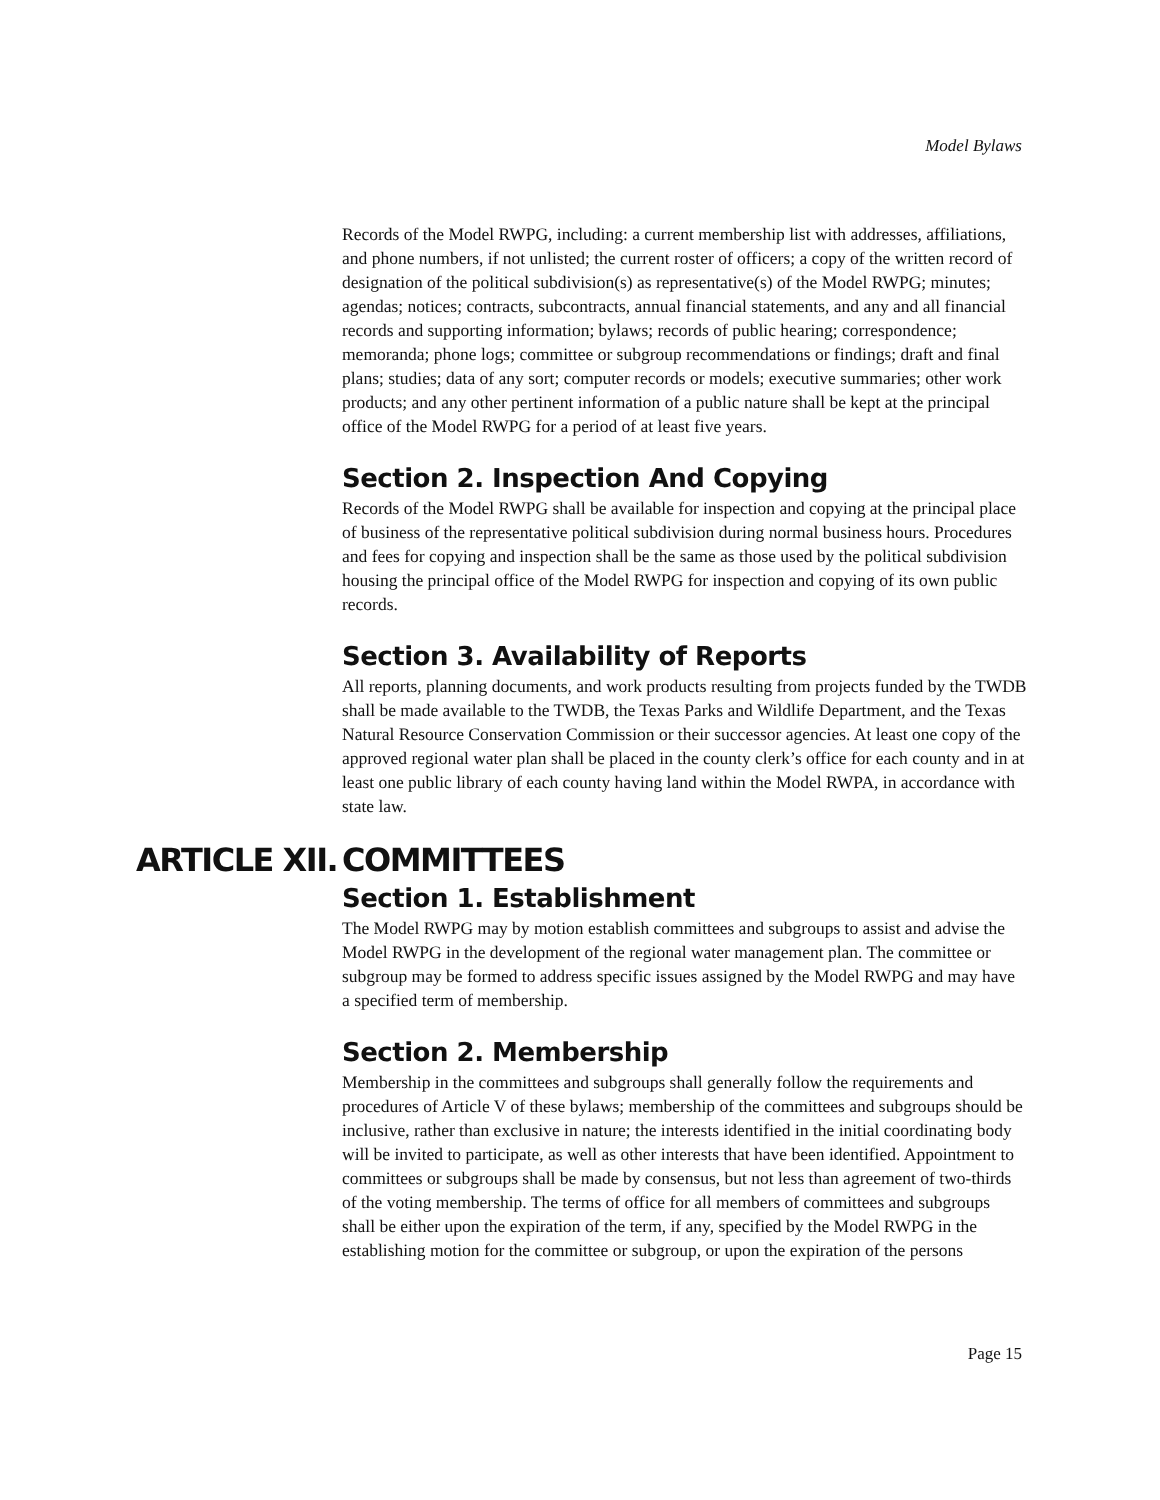Model Bylaws
Records of the Model RWPG, including: a current membership list with addresses, affiliations, and phone numbers, if not unlisted; the current roster of officers; a copy of the written record of designation of the political subdivision(s) as representative(s) of the Model RWPG; minutes; agendas; notices; contracts, subcontracts, annual financial statements, and any and all financial records and supporting information; bylaws; records of public hearing; correspondence; memoranda; phone logs; committee or subgroup recommendations or findings; draft and final plans; studies; data of any sort; computer records or models; executive summaries; other work products; and any other pertinent information of a public nature shall be kept at the principal office of the Model RWPG for a period of at least five years.
Section 2. Inspection And Copying
Records of the Model RWPG shall be available for inspection and copying at the principal place of business of the representative political subdivision during normal business hours. Procedures and fees for copying and inspection shall be the same as those used by the political subdivision housing the principal office of the Model RWPG for inspection and copying of its own public records.
Section 3. Availability of Reports
All reports, planning documents, and work products resulting from projects funded by the TWDB shall be made available to the TWDB, the Texas Parks and Wildlife Department, and the Texas Natural Resource Conservation Commission or their successor agencies. At least one copy of the approved regional water plan shall be placed in the county clerk’s office for each county and in at least one public library of each county having land within the Model RWPA, in accordance with state law.
ARTICLE XII. COMMITTEES
Section 1. Establishment
The Model RWPG may by motion establish committees and subgroups to assist and advise the Model RWPG in the development of the regional water management plan. The committee or subgroup may be formed to address specific issues assigned by the Model RWPG and may have a specified term of membership.
Section 2. Membership
Membership in the committees and subgroups shall generally follow the requirements and procedures of Article V of these bylaws; membership of the committees and subgroups should be inclusive, rather than exclusive in nature; the interests identified in the initial coordinating body will be invited to participate, as well as other interests that have been identified. Appointment to committees or subgroups shall be made by consensus, but not less than agreement of two-thirds of the voting membership. The terms of office for all members of committees and subgroups shall be either upon the expiration of the term, if any, specified by the Model RWPG in the establishing motion for the committee or subgroup, or upon the expiration of the persons
Page 15